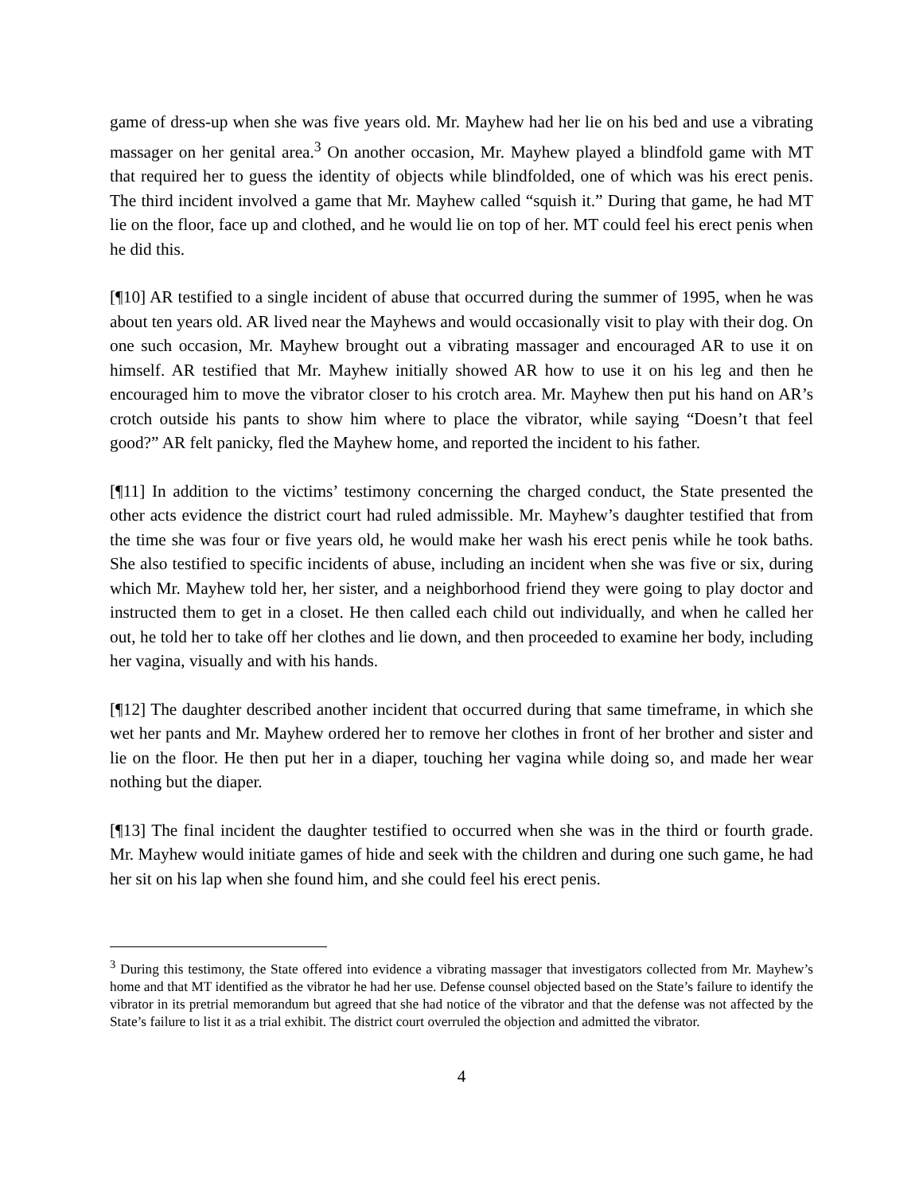game of dress-up when she was five years old. Mr. Mayhew had her lie on his bed and use a vibrating massager on her genital area.<sup>3</sup> On another occasion, Mr. Mayhew played a blindfold game with MT that required her to guess the identity of objects while blindfolded, one of which was his erect penis. The third incident involved a game that Mr. Mayhew called “squish it.” During that game, he had MT lie on the floor, face up and clothed, and he would lie on top of her. MT could feel his erect penis when he did this.
[¶10] AR testified to a single incident of abuse that occurred during the summer of 1995, when he was about ten years old. AR lived near the Mayhews and would occasionally visit to play with their dog. On one such occasion, Mr. Mayhew brought out a vibrating massager and encouraged AR to use it on himself. AR testified that Mr. Mayhew initially showed AR how to use it on his leg and then he encouraged him to move the vibrator closer to his crotch area. Mr. Mayhew then put his hand on AR’s crotch outside his pants to show him where to place the vibrator, while saying “Doesn’t that feel good?” AR felt panicky, fled the Mayhew home, and reported the incident to his father.
[¶11] In addition to the victims’ testimony concerning the charged conduct, the State presented the other acts evidence the district court had ruled admissible. Mr. Mayhew’s daughter testified that from the time she was four or five years old, he would make her wash his erect penis while he took baths. She also testified to specific incidents of abuse, including an incident when she was five or six, during which Mr. Mayhew told her, her sister, and a neighborhood friend they were going to play doctor and instructed them to get in a closet. He then called each child out individually, and when he called her out, he told her to take off her clothes and lie down, and then proceeded to examine her body, including her vagina, visually and with his hands.
[¶12] The daughter described another incident that occurred during that same timeframe, in which she wet her pants and Mr. Mayhew ordered her to remove her clothes in front of her brother and sister and lie on the floor. He then put her in a diaper, touching her vagina while doing so, and made her wear nothing but the diaper.
[¶13] The final incident the daughter testified to occurred when she was in the third or fourth grade. Mr. Mayhew would initiate games of hide and seek with the children and during one such game, he had her sit on his lap when she found him, and she could feel his erect penis.
<sup>3</sup> During this testimony, the State offered into evidence a vibrating massager that investigators collected from Mr. Mayhew’s home and that MT identified as the vibrator he had her use. Defense counsel objected based on the State’s failure to identify the vibrator in its pretrial memorandum but agreed that she had notice of the vibrator and that the defense was not affected by the State’s failure to list it as a trial exhibit. The district court overruled the objection and admitted the vibrator.
4